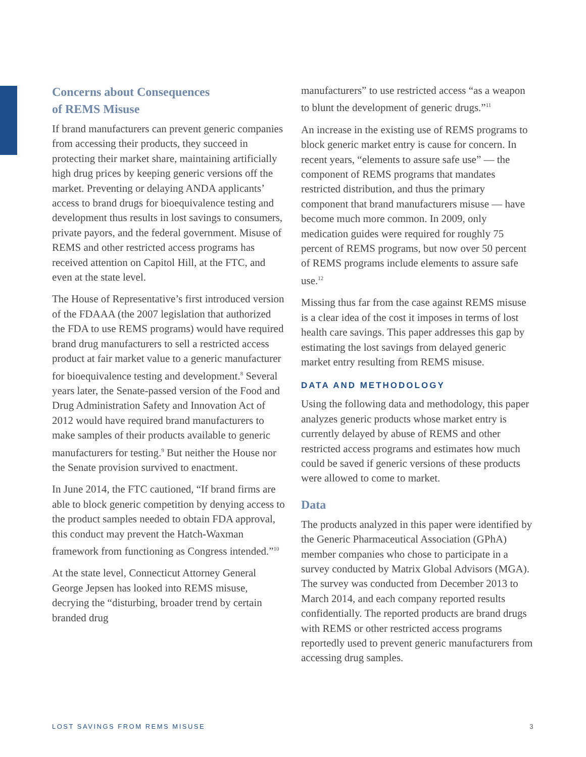Concerns about Consequences
of REMS Misuse
If brand manufacturers can prevent generic companies from accessing their products, they succeed in protecting their market share, maintaining artificially high drug prices by keeping generic versions off the market. Preventing or delaying ANDA applicants’ access to brand drugs for bioequivalence testing and development thus results in lost savings to consumers, private payors, and the federal government. Misuse of REMS and other restricted access programs has received attention on Capitol Hill, at the FTC, and even at the state level.
The House of Representative’s first introduced version of the FDAAA (the 2007 legislation that authorized the FDA to use REMS programs) would have required brand drug manufacturers to sell a restricted access product at fair market value to a generic manufacturer for bioequivalence testing and development.<sup>8</sup> Several years later, the Senate-passed version of the Food and Drug Administration Safety and Innovation Act of 2012 would have required brand manufacturers to make samples of their products available to generic manufacturers for testing.<sup>9</sup> But neither the House nor the Senate provision survived to enactment.
In June 2014, the FTC cautioned, “If brand firms are able to block generic competition by denying access to the product samples needed to obtain FDA approval, this conduct may prevent the Hatch-Waxman framework from functioning as Congress intended.”<sup>10</sup>
At the state level, Connecticut Attorney General George Jepsen has looked into REMS misuse, decrying the “disturbing, broader trend by certain branded drug
manufacturers” to use restricted access “as a weapon to blunt the development of generic drugs.”<sup>11</sup>
An increase in the existing use of REMS programs to block generic market entry is cause for concern. In recent years, “elements to assure safe use” — the component of REMS programs that mandates restricted distribution, and thus the primary component that brand manufacturers misuse — have become much more common. In 2009, only medication guides were required for roughly 75 percent of REMS programs, but now over 50 percent of REMS programs include elements to assure safe use.<sup>12</sup>
Missing thus far from the case against REMS misuse is a clear idea of the cost it imposes in terms of lost health care savings. This paper addresses this gap by estimating the lost savings from delayed generic market entry resulting from REMS misuse.
DATA AND METHODOLOGY
Using the following data and methodology, this paper analyzes generic products whose market entry is currently delayed by abuse of REMS and other restricted access programs and estimates how much could be saved if generic versions of these products were allowed to come to market.
Data
The products analyzed in this paper were identified by the Generic Pharmaceutical Association (GPhA) member companies who chose to participate in a survey conducted by Matrix Global Advisors (MGA). The survey was conducted from December 2013 to March 2014, and each company reported results confidentially. The reported products are brand drugs with REMS or other restricted access programs reportedly used to prevent generic manufacturers from accessing drug samples.
LOST SAVINGS FROM REMS MISUSE 3